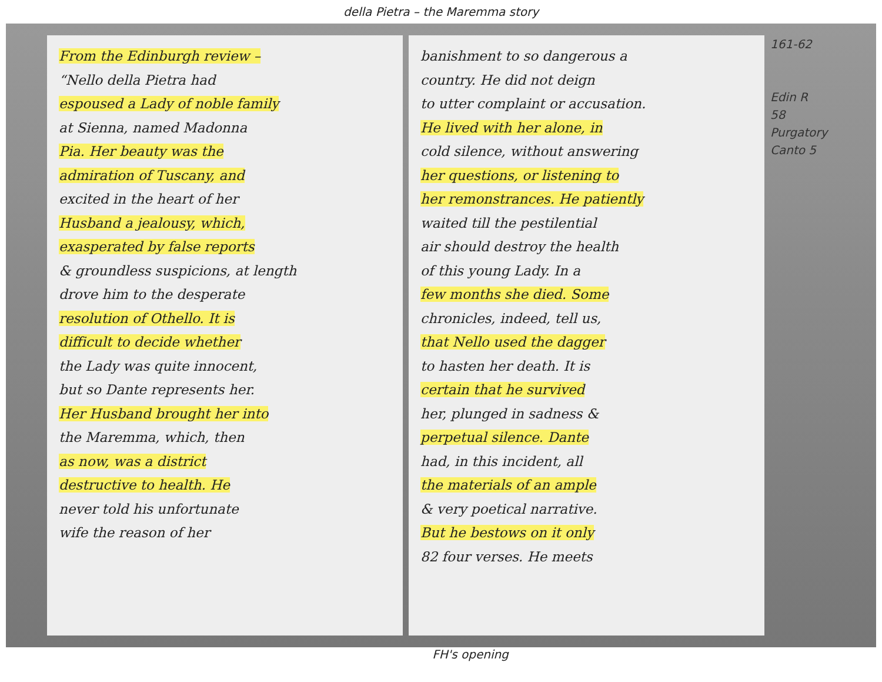della Pietra – the Maremma story
From the Edinburgh review –
“Nello della Pietra had
espoused a Lady of noble family
at Sienna, named Madonna
Pia. Her beauty was the
admiration of Tuscany, and
excited in the heart of her
Husband a jealousy, which,
exasperated by false reports
& groundless suspicions, at length
drove him to the desperate
resolution of Othello. It is
difficult to decide whether
the Lady was quite innocent,
but so Dante represents her.
Her Husband brought her into
the Maremma, which, then
as now, was a district
destructive to health. He
never told his unfortunate
wife the reason of her
banishment to so dangerous a
country. He did not deign
to utter complaint or accusation.
He lived with her alone, in
cold silence, without answering
her questions, or listening to
her remonstrances. He patiently
waited till the pestilential
air should destroy the health
of this young Lady. In a
few months she died. Some
chronicles, indeed, tell us,
that Nello used the dagger
to hasten her death. It is
certain that he survived
her, plunged in sadness &
perpetual silence. Dante
had, in this incident, all
the materials of an ample
& very poetical narrative.
But he bestows on it only
82 four verses. He meets
161-62
Edin R
58
Purgatory
Canto 5
FH's opening